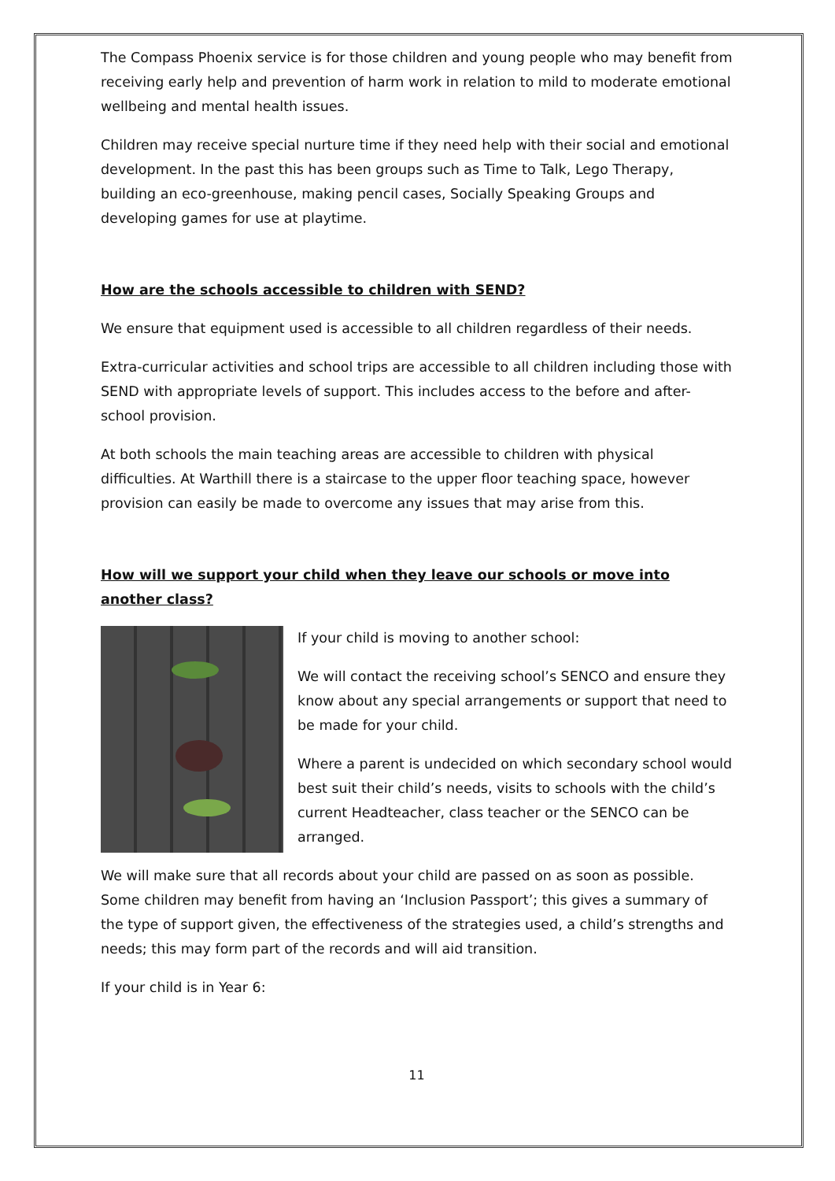The Compass Phoenix service is for those children and young people who may benefit from receiving early help and prevention of harm work in relation to mild to moderate emotional wellbeing and mental health issues.
Children may receive special nurture time if they need help with their social and emotional development. In the past this has been groups such as Time to Talk, Lego Therapy, building an eco-greenhouse, making pencil cases, Socially Speaking Groups and developing games for use at playtime.
How are the schools accessible to children with SEND?
We ensure that equipment used is accessible to all children regardless of their needs.
Extra-curricular activities and school trips are accessible to all children including those with SEND with appropriate levels of support. This includes access to the before and after-school provision.
At both schools the main teaching areas are accessible to children with physical difficulties. At Warthill there is a staircase to the upper floor teaching space, however provision can easily be made to overcome any issues that may arise from this.
How will we support your child when they leave our schools or move into another class?
If your child is moving to another school:
We will contact the receiving school’s SENCO and ensure they know about any special arrangements or support that need to be made for your child.
Where a parent is undecided on which secondary school would best suit their child’s needs, visits to schools with the child’s current Headteacher, class teacher or the SENCO can be arranged.
We will make sure that all records about your child are passed on as soon as possible. Some children may benefit from having an ‘Inclusion Passport’; this gives a summary of the type of support given, the effectiveness of the strategies used, a child’s strengths and needs; this may form part of the records and will aid transition.
If your child is in Year 6:
11